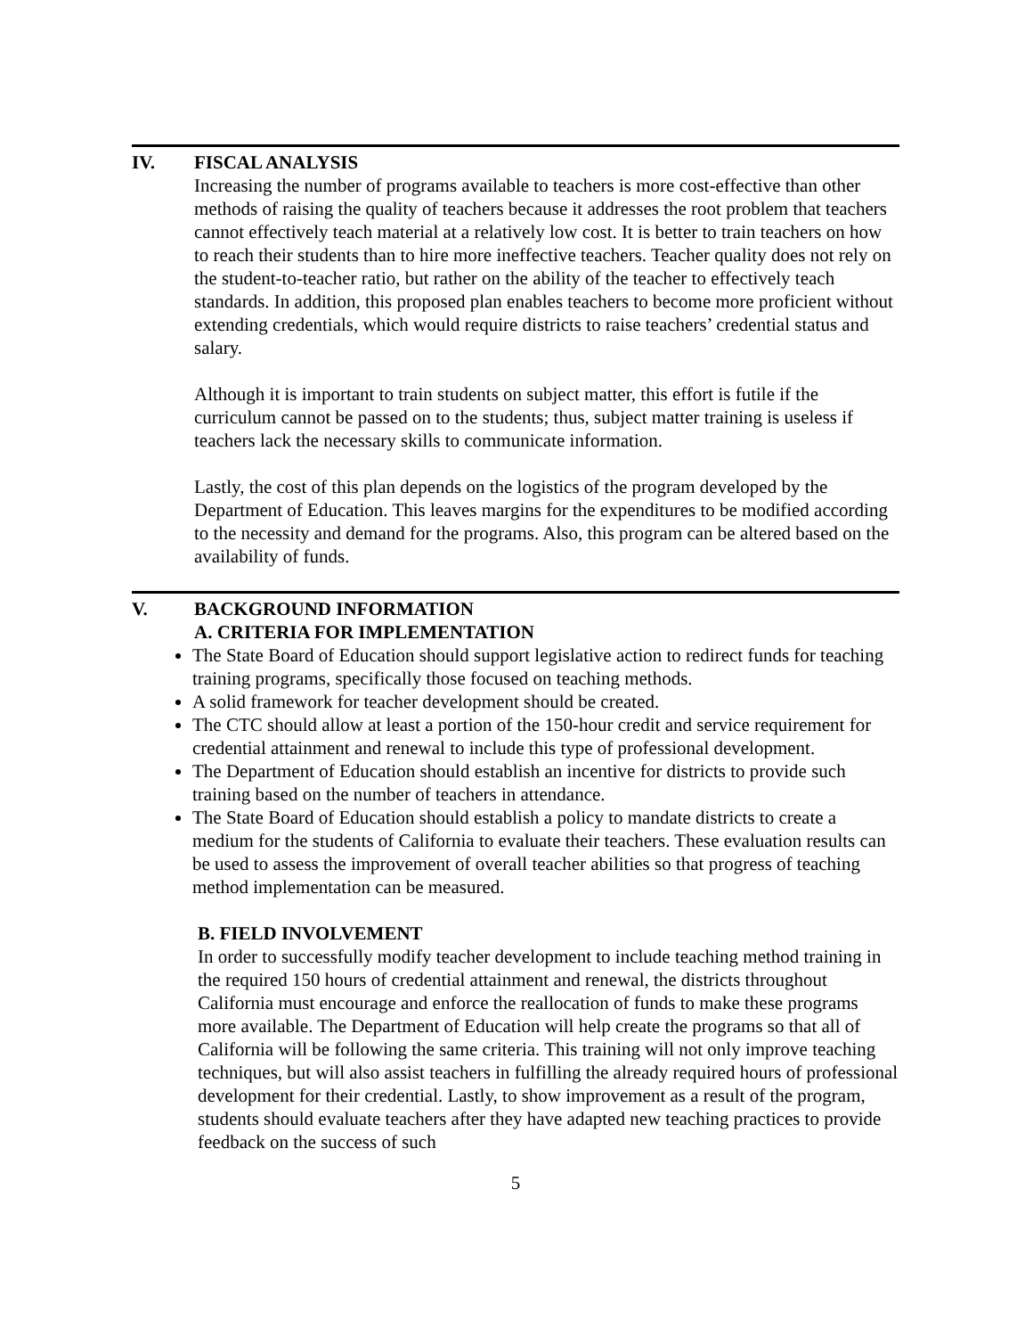IV. FISCAL ANALYSIS
Increasing the number of programs available to teachers is more cost-effective than other methods of raising the quality of teachers because it addresses the root problem that teachers cannot effectively teach material at a relatively low cost. It is better to train teachers on how to reach their students than to hire more ineffective teachers. Teacher quality does not rely on the student-to-teacher ratio, but rather on the ability of the teacher to effectively teach standards. In addition, this proposed plan enables teachers to become more proficient without extending credentials, which would require districts to raise teachers’ credential status and salary.
Although it is important to train students on subject matter, this effort is futile if the curriculum cannot be passed on to the students; thus, subject matter training is useless if teachers lack the necessary skills to communicate information.
Lastly, the cost of this plan depends on the logistics of the program developed by the Department of Education. This leaves margins for the expenditures to be modified according to the necessity and demand for the programs. Also, this program can be altered based on the availability of funds.
V. BACKGROUND INFORMATION
A. CRITERIA FOR IMPLEMENTATION
The State Board of Education should support legislative action to redirect funds for teaching training programs, specifically those focused on teaching methods.
A solid framework for teacher development should be created.
The CTC should allow at least a portion of the 150-hour credit and service requirement for credential attainment and renewal to include this type of professional development.
The Department of Education should establish an incentive for districts to provide such training based on the number of teachers in attendance.
The State Board of Education should establish a policy to mandate districts to create a medium for the students of California to evaluate their teachers. These evaluation results can be used to assess the improvement of overall teacher abilities so that progress of teaching method implementation can be measured.
B. FIELD INVOLVEMENT
In order to successfully modify teacher development to include teaching method training in the required 150 hours of credential attainment and renewal, the districts throughout California must encourage and enforce the reallocation of funds to make these programs more available. The Department of Education will help create the programs so that all of California will be following the same criteria. This training will not only improve teaching techniques, but will also assist teachers in fulfilling the already required hours of professional development for their credential. Lastly, to show improvement as a result of the program, students should evaluate teachers after they have adapted new teaching practices to provide feedback on the success of such
5